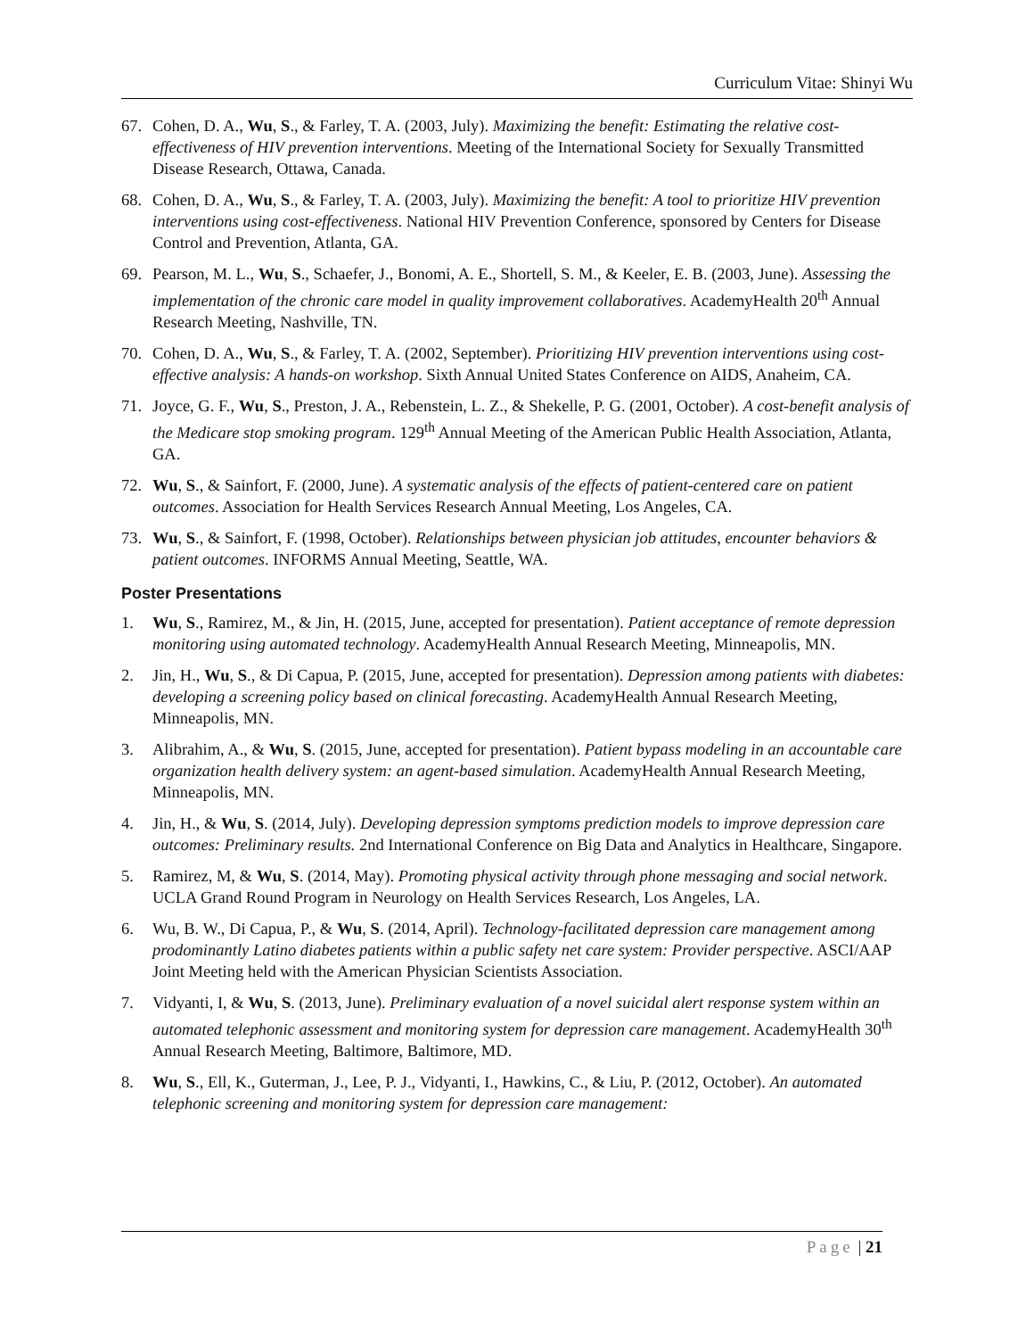Curriculum Vitae: Shinyi Wu
67. Cohen, D. A., Wu, S., & Farley, T. A. (2003, July). Maximizing the benefit: Estimating the relative cost-effectiveness of HIV prevention interventions. Meeting of the International Society for Sexually Transmitted Disease Research, Ottawa, Canada.
68. Cohen, D. A., Wu, S., & Farley, T. A. (2003, July). Maximizing the benefit: A tool to prioritize HIV prevention interventions using cost-effectiveness. National HIV Prevention Conference, sponsored by Centers for Disease Control and Prevention, Atlanta, GA.
69. Pearson, M. L., Wu, S., Schaefer, J., Bonomi, A. E., Shortell, S. M., & Keeler, E. B. (2003, June). Assessing the implementation of the chronic care model in quality improvement collaboratives. AcademyHealth 20<sup>th</sup> Annual Research Meeting, Nashville, TN.
70. Cohen, D. A., Wu, S., & Farley, T. A. (2002, September). Prioritizing HIV prevention interventions using cost-effective analysis: A hands-on workshop. Sixth Annual United States Conference on AIDS, Anaheim, CA.
71. Joyce, G. F., Wu, S., Preston, J. A., Rebenstein, L. Z., & Shekelle, P. G. (2001, October). A cost-benefit analysis of the Medicare stop smoking program. 129<sup>th</sup> Annual Meeting of the American Public Health Association, Atlanta, GA.
72. Wu, S., & Sainfort, F. (2000, June). A systematic analysis of the effects of patient-centered care on patient outcomes. Association for Health Services Research Annual Meeting, Los Angeles, CA.
73. Wu, S., & Sainfort, F. (1998, October). Relationships between physician job attitudes, encounter behaviors & patient outcomes. INFORMS Annual Meeting, Seattle, WA.
Poster Presentations
1. Wu, S., Ramirez, M., & Jin, H. (2015, June, accepted for presentation). Patient acceptance of remote depression monitoring using automated technology. AcademyHealth Annual Research Meeting, Minneapolis, MN.
2. Jin, H., Wu, S., & Di Capua, P. (2015, June, accepted for presentation). Depression among patients with diabetes: developing a screening policy based on clinical forecasting. AcademyHealth Annual Research Meeting, Minneapolis, MN.
3. Alibrahim, A., & Wu, S. (2015, June, accepted for presentation). Patient bypass modeling in an accountable care organization health delivery system: an agent-based simulation. AcademyHealth Annual Research Meeting, Minneapolis, MN.
4. Jin, H., & Wu, S. (2014, July). Developing depression symptoms prediction models to improve depression care outcomes: Preliminary results. 2nd International Conference on Big Data and Analytics in Healthcare, Singapore.
5. Ramirez, M, & Wu, S. (2014, May). Promoting physical activity through phone messaging and social network. UCLA Grand Round Program in Neurology on Health Services Research, Los Angeles, LA.
6. Wu, B. W., Di Capua, P., & Wu, S. (2014, April). Technology-facilitated depression care management among prodominantly Latino diabetes patients within a public safety net care system: Provider perspective. ASCI/AAP Joint Meeting held with the American Physician Scientists Association.
7. Vidyanti, I, & Wu, S. (2013, June). Preliminary evaluation of a novel suicidal alert response system within an automated telephonic assessment and monitoring system for depression care management. AcademyHealth 30<sup>th</sup> Annual Research Meeting, Baltimore, Baltimore, MD.
8. Wu, S., Ell, K., Guterman, J., Lee, P. J., Vidyanti, I., Hawkins, C., & Liu, P. (2012, October). An automated telephonic screening and monitoring system for depression care management:
Page | 21